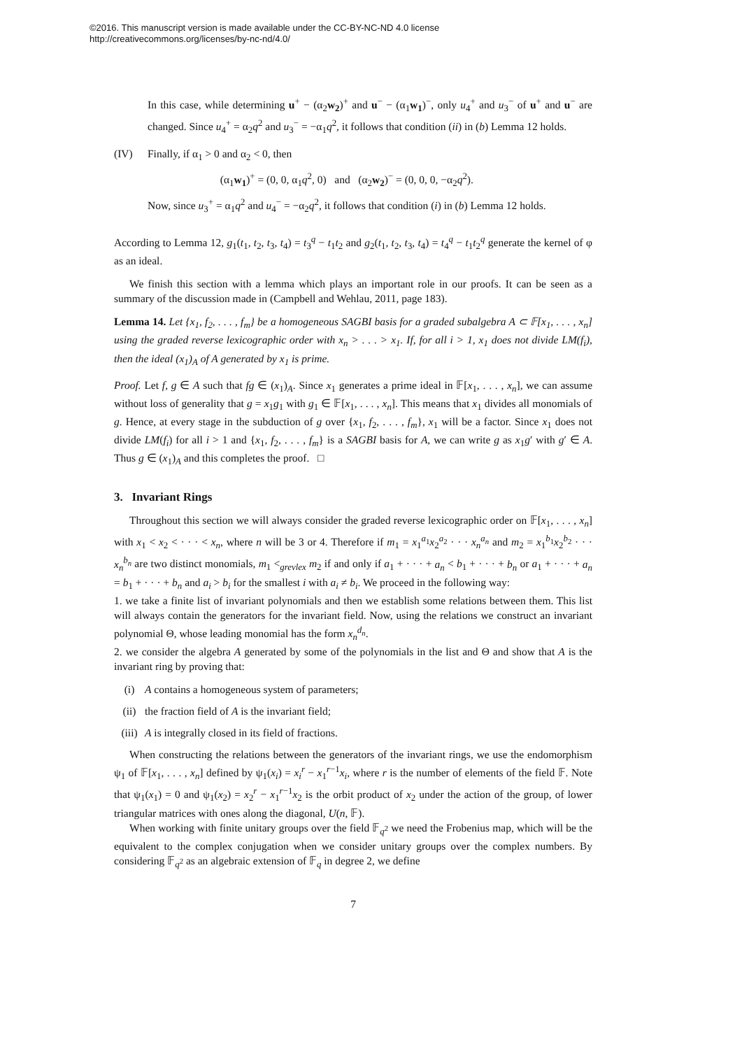©2016. This manuscript version is made available under the CC-BY-NC-ND 4.0 license
http://creativecommons.org/licenses/by-nc-nd/4.0/
In this case, while determining u<sup>+</sup> − (α<sub>2</sub>w<sub>2</sub>)<sup>+</sup> and u<sup>−</sup> − (α<sub>1</sub>w<sub>1</sub>)<sup>−</sup>, only u<sub>4</sub><sup>+</sup> and u<sub>3</sub><sup>−</sup> of u<sup>+</sup> and u<sup>−</sup> are changed. Since u<sub>4</sub><sup>+</sup> = α<sub>2</sub>q<sup>2</sup> and u<sub>3</sub><sup>−</sup> = −α<sub>1</sub>q<sup>2</sup>, it follows that condition (ii) in (b) Lemma 12 holds.
(IV) Finally, if α<sub>1</sub> > 0 and α<sub>2</sub> < 0, then
(α<sub>1</sub>w<sub>1</sub>)<sup>+</sup> = (0, 0, α<sub>1</sub>q<sup>2</sup>, 0) and (α<sub>2</sub>w<sub>2</sub>)<sup>−</sup> = (0, 0, 0, −α<sub>2</sub>q<sup>2</sup>).
Now, since u<sub>3</sub><sup>+</sup> = α<sub>1</sub>q<sup>2</sup> and u<sub>4</sub><sup>−</sup> = −α<sub>2</sub>q<sup>2</sup>, it follows that condition (i) in (b) Lemma 12 holds.
According to Lemma 12, g<sub>1</sub>(t<sub>1</sub>, t<sub>2</sub>, t<sub>3</sub>, t<sub>4</sub>) = t<sub>3</sub><sup>q</sup> − t<sub>1</sub>t<sub>2</sub> and g<sub>2</sub>(t<sub>1</sub>, t<sub>2</sub>, t<sub>3</sub>, t<sub>4</sub>) = t<sub>4</sub><sup>q</sup> − t<sub>1</sub>t<sub>2</sub><sup>q</sup> generate the kernel of φ as an ideal.
We finish this section with a lemma which plays an important role in our proofs. It can be seen as a summary of the discussion made in (Campbell and Wehlau, 2011, page 183).
Lemma 14. Let {x<sub>1</sub>, f<sub>2</sub>, . . . , f<sub>m</sub>} be a homogeneous SAGBI basis for a graded subalgebra A ⊂ 𝔽[x<sub>1</sub>, . . . , x<sub>n</sub>] using the graded reverse lexicographic order with x<sub>n</sub> > . . . > x<sub>1</sub>. If, for all i > 1, x<sub>1</sub> does not divide LM(f<sub>i</sub>), then the ideal (x<sub>1</sub>)<sub>A</sub> of A generated by x<sub>1</sub> is prime.
Proof. Let f, g ∈ A such that fg ∈ (x<sub>1</sub>)<sub>A</sub>. Since x<sub>1</sub> generates a prime ideal in 𝔽[x<sub>1</sub>, . . . , x<sub>n</sub>], we can assume without loss of generality that g = x<sub>1</sub>g<sub>1</sub> with g<sub>1</sub> ∈ 𝔽[x<sub>1</sub>, . . . , x<sub>n</sub>]. This means that x<sub>1</sub> divides all monomials of g. Hence, at every stage in the subduction of g over {x<sub>1</sub>, f<sub>2</sub>, . . . , f<sub>m</sub>}, x<sub>1</sub> will be a factor. Since x<sub>1</sub> does not divide LM(f<sub>i</sub>) for all i > 1 and {x<sub>1</sub>, f<sub>2</sub>, . . . , f<sub>m</sub>} is a SAGBI basis for A, we can write g as x<sub>1</sub>g′ with g′ ∈ A. Thus g ∈ (x<sub>1</sub>)<sub>A</sub> and this completes the proof. □
3. Invariant Rings
Throughout this section we will always consider the graded reverse lexicographic order on 𝔽[x<sub>1</sub>, . . . , x<sub>n</sub>] with x<sub>1</sub> < x<sub>2</sub> < · · · < x<sub>n</sub>, where n will be 3 or 4. Therefore if m<sub>1</sub> = x<sub>1</sub><sup>a<sub>1</sub></sup>x<sub>2</sub><sup>a<sub>2</sub></sup> · · · x<sub>n</sub><sup>a<sub>n</sub></sup> and m<sub>2</sub> = x<sub>1</sub><sup>b<sub>1</sub></sup>x<sub>2</sub><sup>b<sub>2</sub></sup> · · · x<sub>n</sub><sup>b<sub>n</sub></sup> are two distinct monomials, m<sub>1</sub> <<sub>grevlex</sub> m<sub>2</sub> if and only if a<sub>1</sub> + · · · + a<sub>n</sub> < b<sub>1</sub> + · · · + b<sub>n</sub> or a<sub>1</sub> + · · · + a<sub>n</sub> = b<sub>1</sub> + · · · + b<sub>n</sub> and a<sub>i</sub> > b<sub>i</sub> for the smallest i with a<sub>i</sub> ≠ b<sub>i</sub>. We proceed in the following way:
1. we take a finite list of invariant polynomials and then we establish some relations between them. This list will always contain the generators for the invariant field. Now, using the relations we construct an invariant polynomial Θ, whose leading monomial has the form x<sub>n</sub><sup>d<sub>n</sub></sup>.
2. we consider the algebra A generated by some of the polynomials in the list and Θ and show that A is the invariant ring by proving that:
(i) A contains a homogeneous system of parameters;
(ii) the fraction field of A is the invariant field;
(iii)
A is integrally closed in its field of fractions.
When constructing the relations between the generators of the invariant rings, we use the endomorphism ψ<sub>1</sub> of 𝔽[x<sub>1</sub>, . . . , x<sub>n</sub>] defined by ψ<sub>1</sub>(x<sub>i</sub>) = x<sub>i</sub><sup>r</sup> − x<sub>1</sub><sup>r−1</sup>x<sub>i</sub>, where r is the number of elements of the field 𝔽. Note that ψ<sub>1</sub>(x<sub>1</sub>) = 0 and ψ<sub>1</sub>(x<sub>2</sub>) = x<sub>2</sub><sup>r</sup> − x<sub>1</sub><sup>r−1</sup>x<sub>2</sub> is the orbit product of x<sub>2</sub> under the action of the group, of lower triangular matrices with ones along the diagonal, U(n, 𝔽).
When working with finite unitary groups over the field 𝔽<sub>q<sup>2</sup></sub> we need the Frobenius map, which will be the equivalent to the complex conjugation when we consider unitary groups over the complex numbers. By considering 𝔽<sub>q<sup>2</sup></sub> as an algebraic extension of 𝔽<sub>q</sub> in degree 2, we define
7